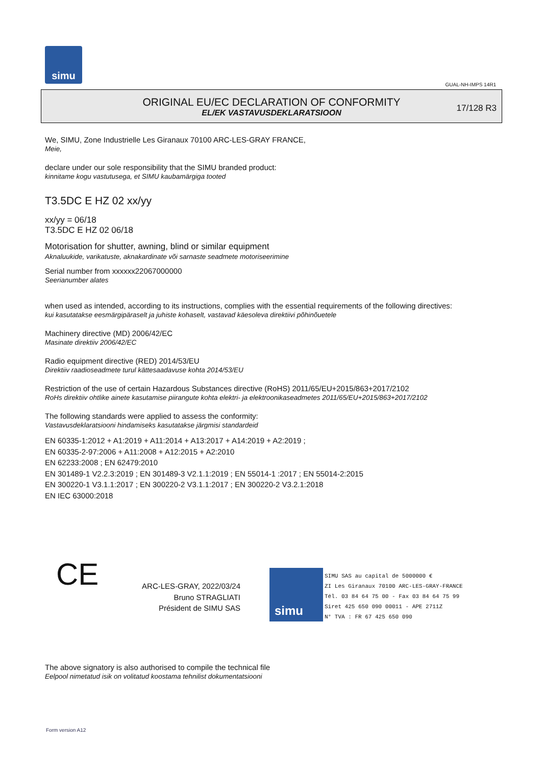simu
GUAL-NH-IMPS 14R1
ORIGINAL EU/EC DECLARATION OF CONFORMITY
EL/EK VASTAVUSDEKLARATSIOON
17/128 R3
We, SIMU, Zone Industrielle Les Giranaux 70100 ARC-LES-GRAY FRANCE,
Meie,
declare under our sole responsibility that the SIMU branded product:
kinnitame kogu vastutusega, et SIMU kaubamärgiga tooted
T3.5DC E HZ 02 xx/yy
xx/yy = 06/18
T3.5DC E HZ 02 06/18
Motorisation for shutter, awning, blind or similar equipment
Aknaluukide, varikatuste, aknakardinate või sarnaste seadmete motoriseerimine
Serial number from xxxxxx22067000000
Seerianumber alates
when used as intended, according to its instructions, complies with the essential requirements of the following directives:
kui kasutatakse eesmärgipäraselt ja juhiste kohaselt, vastavad käesoleva direktiivi põhinõuetele
Machinery directive (MD) 2006/42/EC
Masinate direktiiv 2006/42/EC
Radio equipment directive (RED) 2014/53/EU
Direktiiv raadioseadmete turul kättesaadavuse kohta 2014/53/EU
Restriction of the use of certain Hazardous Substances directive (RoHS) 2011/65/EU+2015/863+2017/2102
RoHs direktiiv ohtlike ainete kasutamise piirangute kohta elektri- ja elektroonikaseadmetes 2011/65/EU+2015/863+2017/2102
The following standards were applied to assess the conformity:
Vastavusdeklaratsiooni hindamiseks kasutatakse järgmisi standardeid
EN 60335-1:2012 + A1:2019 + A11:2014 + A13:2017 + A14:2019 + A2:2019 ;
EN 60335-2-97:2006 + A11:2008 + A12:2015 + A2:2010
EN 62233:2008 ; EN 62479:2010
EN 301489-1 V2.2.3:2019 ; EN 301489-3 V2.1.1:2019 ; EN 55014-1 :2017 ; EN 55014-2:2015
EN 300220-1 V3.1.1:2017 ; EN 300220-2 V3.1.1:2017 ; EN 300220-2 V3.2.1:2018
EN IEC 63000:2018
CE
ARC-LES-GRAY, 2022/03/24
Bruno STRAGLIATI
Président de SIMU SAS
simu
SIMU SAS au capital de 5000000 €
ZI Les Giranaux 70100 ARC-LES-GRAY-FRANCE
Tél. 03 84 64 75 00 - Fax 03 84 64 75 99
Siret 425 650 090 00011 - APE 2711Z
N° TVA : FR 67 425 650 090
The above signatory is also authorised to compile the technical file
Eelpool nimetatud isik on volitatud koostama tehnilist dokumentatsiooni
Form version A12